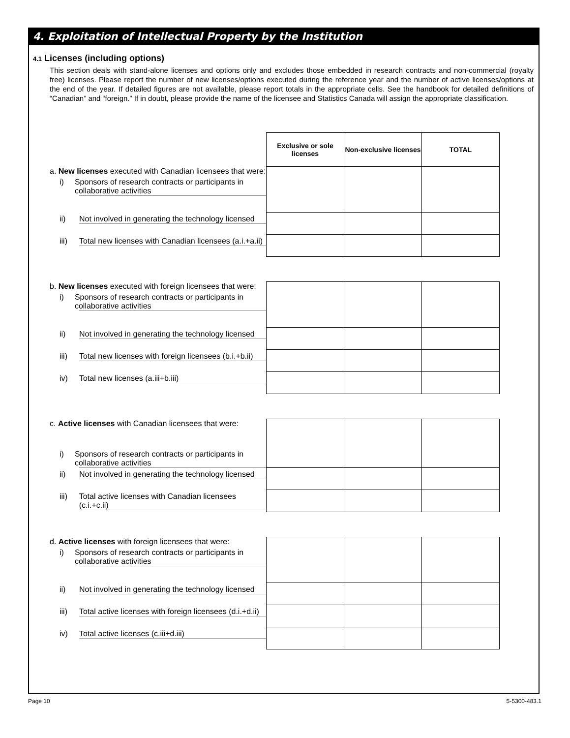4. Exploitation of Intellectual Property by the Institution
4.1 Licenses (including options)
This section deals with stand-alone licenses and options only and excludes those embedded in research contracts and non-commercial (royalty free) licenses. Please report the number of new licenses/options executed during the reference year and the number of active licenses/options at the end of the year. If detailed figures are not available, please report totals in the appropriate cells. See the handbook for detailed definitions of “Canadian” and “foreign.” If in doubt, please provide the name of the licensee and Statistics Canada will assign the appropriate classification.
| | Exclusive or sole licenses | Non-exclusive licenses | TOTAL |
| a. New licenses executed with Canadian licensees that were: i) Sponsors of research contracts or participants in collaborative activities | | | |
| ii) Not involved in generating the technology licensed | | | |
| iii) Total new licenses with Canadian licensees (a.i.+a.ii) | | | |
| b. New licenses executed with foreign licensees that were: i) Sponsors of research contracts or participants in collaborative activities | | | |
| ii) Not involved in generating the technology licensed | | | |
| iii) Total new licenses with foreign licensees (b.i.+b.ii) | | | |
| iv) Total new licenses (a.iii+b.iii) | | | |
| c. Active licenses with Canadian licensees that were: i) Sponsors of research contracts or participants in collaborative activities | | | |
| ii) Not involved in generating the technology licensed | | | |
| iii) Total active licenses with Canadian licensees (c.i.+c.ii) | | | |
| d. Active licenses with foreign licensees that were: i) Sponsors of research contracts or participants in collaborative activities | | | |
| ii) Not involved in generating the technology licensed | | | |
| iii) Total active licenses with foreign licensees (d.i.+d.ii) | | | |
| iv) Total active licenses (c.iii+d.iii) | | | |
Page 10 5-5300-483.1